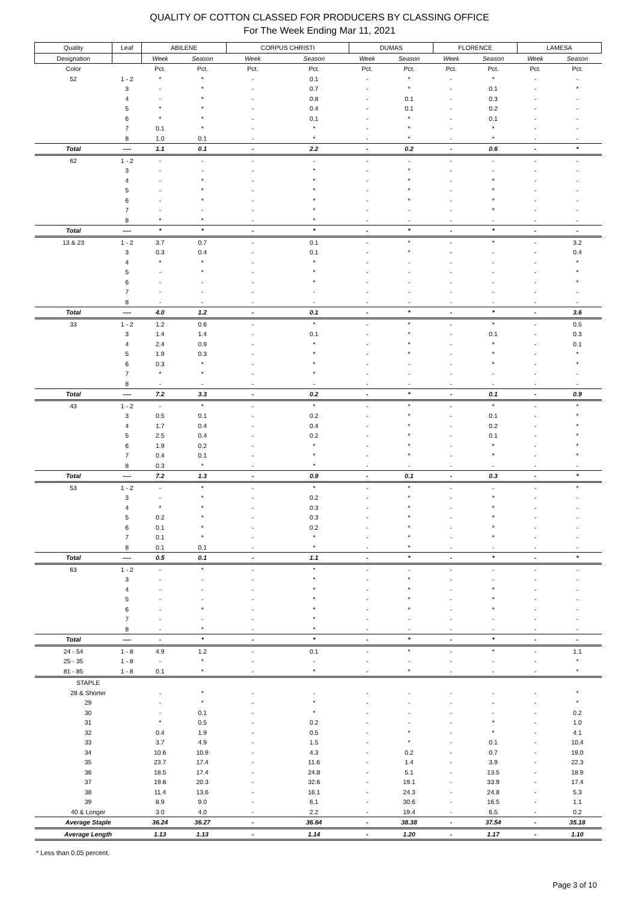QUALITY OF COTTON CLASSED FOR PRODUCERS BY CLASSING OFFICE
For The Week Ending Mar 11, 2021
| Quality | Leaf | ABILENE | | CORPUS CHRISTI | | DUMAS | | FLORENCE | | LAMESA | |
| --- | --- | --- | --- | --- | --- | --- | --- | --- | --- | --- | --- |
| Designation | | Week | Season | Week | Season | Week | Season | Week | Season | Week | Season |
| Color | | Pct. | Pct. | Pct. | Pct. | Pct. | Pct. | Pct. | Pct. | Pct. | Pct. |
| 52 | 1 - 2 | * | * | - | 0.1 | - | * | - | * | - | - |
| | 3 | - | * | - | 0.7 | - | * | - | 0.1 | - | * |
| | 4 | - | * | - | 0.8 | - | 0.1 | - | 0.3 | - | - |
| | 5 | * | * | - | 0.4 | - | 0.1 | - | 0.2 | - | - |
| | 6 | * | * | - | 0.1 | - | * | - | 0.1 | - | - |
| | 7 | 0.1 | * | - | * | - | * | - | * | - | - |
| | 8 | 1.0 | 0.1 | - | * | - | * | - | * | - | - |
| Total | ---- | 1.1 | 0.1 | - | 2.2 | - | 0.2 | - | 0.6 | - | * |
| 62 | 1 - 2 | - | - | - | - | - | - | - | - | - | - |
| | 3 | - | - | - | * | - | * | - | - | - | - |
| | 4 | - | * | - | * | - | * | - | * | - | - |
| | 5 | - | * | - | * | - | * | - | * | - | - |
| | 6 | - | * | - | * | - | * | - | * | - | - |
| | 7 | - | - | - | * | - | - | - | * | - | - |
| | 8 | * | * | - | * | - | - | - | - | - | - |
| Total | ---- | * | * | - | * | - | * | - | * | - | - |
| 13 & 23 | 1 - 2 | 3.7 | 0.7 | - | 0.1 | - | * | - | * | - | 3.2 |
| | 3 | 0.3 | 0.4 | - | 0.1 | - | * | - | - | - | 0.4 |
| | 4 | * | * | - | * | - | - | - | - | - | * |
| | 5 | - | * | - | * | - | - | - | - | - | * |
| | 6 | - | - | - | * | - | - | - | - | - | * |
| | 7 | - | - | - | - | - | - | - | - | - | - |
| | 8 | - | - | - | - | - | - | - | - | - | - |
| Total | ---- | 4.0 | 1.2 | - | 0.1 | - | * | - | * | - | 3.6 |
| 33 | 1 - 2 | 1.2 | 0.6 | - | * | - | * | - | * | - | 0.5 |
| | 3 | 1.4 | 1.4 | - | 0.1 | - | * | - | 0.1 | - | 0.3 |
| | 4 | 2.4 | 0.9 | - | * | - | * | - | * | - | 0.1 |
| | 5 | 1.9 | 0.3 | - | * | - | * | - | * | - | * |
| | 6 | 0.3 | * | - | * | - | - | - | * | - | * |
| | 7 | * | * | - | * | - | - | - | - | - | - |
| | 8 | - | - | - | - | - | - | - | - | - | - |
| Total | ---- | 7.2 | 3.3 | - | 0.2 | - | * | - | 0.1 | - | 0.9 |
| 43 | 1 - 2 | - | * | - | * | - | * | - | * | - | * |
| | 3 | 0.5 | 0.1 | - | 0.2 | - | * | - | 0.1 | - | * |
| | 4 | 1.7 | 0.4 | - | 0.4 | - | * | - | 0.2 | - | * |
| | 5 | 2.5 | 0.4 | - | 0.2 | - | * | - | 0.1 | - | * |
| | 6 | 1.9 | 0.2 | - | * | - | * | - | * | - | * |
| | 7 | 0.4 | 0.1 | - | * | - | * | - | * | - | * |
| | 8 | 0.3 | * | - | * | - | - | - | - | - | - |
| Total | ---- | 7.2 | 1.3 | - | 0.9 | - | 0.1 | - | 0.3 | - | * |
| 53 | 1 - 2 | - | * | - | * | - | * | - | - | - | * |
| | 3 | - | * | - | 0.2 | - | * | - | * | - | - |
| | 4 | * | * | - | 0.3 | - | * | - | * | - | - |
| | 5 | 0.2 | * | - | 0.3 | - | * | - | * | - | - |
| | 6 | 0.1 | * | - | 0.2 | - | * | - | * | - | - |
| | 7 | 0.1 | * | - | * | - | * | - | * | - | - |
| | 8 | 0.1 | 0.1 | - | * | - | * | - | - | - | - |
| Total | ---- | 0.5 | 0.1 | - | 1.1 | - | * | - | * | - | * |
| 63 | 1 - 2 | - | * | - | * | - | - | - | - | - | - |
| | 3 | - | - | - | * | - | * | - | - | - | - |
| | 4 | - | - | - | * | - | * | - | * | - | - |
| | 5 | - | - | - | * | - | * | - | * | - | - |
| | 6 | - | * | - | * | - | * | - | * | - | - |
| | 7 | - | - | - | * | - | - | - | - | - | - |
| | 8 | - | * | - | * | - | - | - | - | - | - |
| Total | ---- | - | * | - | * | - | * | - | * | - | - |
| 24 - 54 | 1 - 8 | 4.9 | 1.2 | - | 0.1 | - | * | - | * | - | 1.1 |
| 25 - 35 | 1 - 8 | - | * | - | - | - | - | - | - | - | * |
| 81 - 85 | 1 - 8 | 0.1 | * | - | * | - | * | - | - | - | * |
| STAPLE | | | | | | | | | | | |
| 28 & Shorter | | - | * | - | - | - | - | - | - | - | * |
| 29 | | - | * | - | * | - | - | - | - | - | * |
| 30 | | - | 0.1 | - | * | - | - | - | - | - | 0.2 |
| 31 | | * | 0.5 | - | 0.2 | - | - | - | * | - | 1.0 |
| 32 | | 0.4 | 1.9 | - | 0.5 | - | * | - | * | - | 4.1 |
| 33 | | 3.7 | 4.9 | - | 1.5 | - | * | - | 0.1 | - | 10.4 |
| 34 | | 10.6 | 10.9 | - | 4.3 | - | 0.2 | - | 0.7 | - | 19.0 |
| 35 | | 23.7 | 17.4 | - | 11.6 | - | 1.4 | - | 3.9 | - | 22.3 |
| 36 | | 18.5 | 17.4 | - | 24.8 | - | 5.1 | - | 13.5 | - | 18.9 |
| 37 | | 19.8 | 20.3 | - | 32.6 | - | 19.1 | - | 33.9 | - | 17.4 |
| 38 | | 11.4 | 13.6 | - | 16.1 | - | 24.3 | - | 24.8 | - | 5.3 |
| 39 | | 8.9 | 9.0 | - | 6.1 | - | 30.6 | - | 16.5 | - | 1.1 |
| 40 & Longer | | 3.0 | 4.0 | - | 2.2 | - | 19.4 | - | 6.5 | - | 0.2 |
| Average Staple | | 36.24 | 36.27 | - | 36.64 | - | 38.38 | - | 37.54 | - | 35.18 |
| Average Length | | 1.13 | 1.13 | - | 1.14 | - | 1.20 | - | 1.17 | - | 1.10 |
* Less than 0.05 percent.
Page 3 of 10